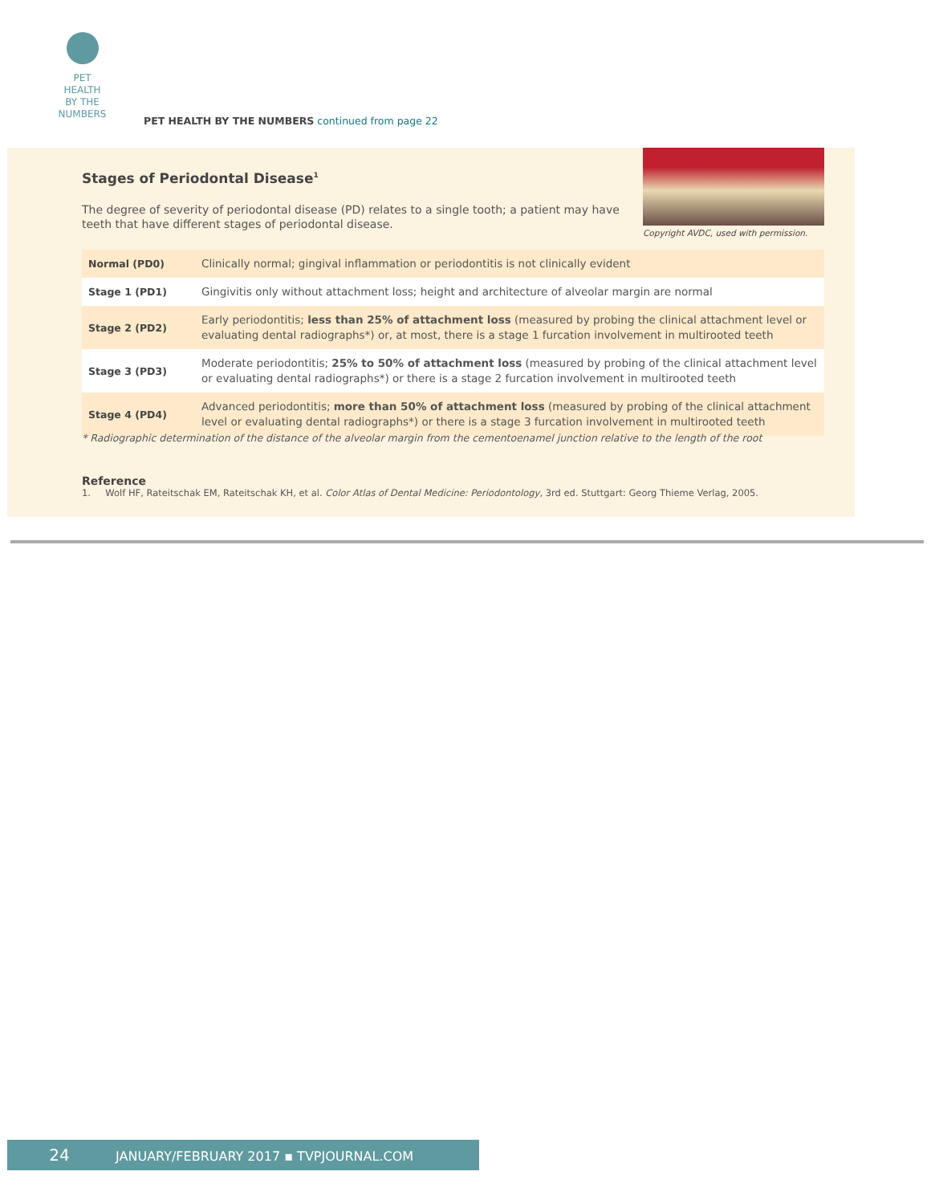PET
HEALTH
BY THE
NUMBERS
PET HEALTH BY THE NUMBERS continued from page 22
Stages of Periodontal Disease<sup>1</sup>
The degree of severity of periodontal disease (PD) relates to a single tooth; a patient may have teeth that have different stages of periodontal disease.
Copyright AVDC, used with permission.
| Normal (PD0) | Clinically normal; gingival inflammation or periodontitis is not clinically evident |
| Stage 1 (PD1) | Gingivitis only without attachment loss; height and architecture of alveolar margin are normal |
| Stage 2 (PD2) | Early periodontitis; less than 25% of attachment loss (measured by probing the clinical attachment level or evaluating dental radiographs*) or, at most, there is a stage 1 furcation involvement in multirooted teeth |
| Stage 3 (PD3) | Moderate periodontitis; 25% to 50% of attachment loss (measured by probing of the clinical attachment level or evaluating dental radiographs*) or there is a stage 2 furcation involvement in multirooted teeth |
| Stage 4 (PD4) | Advanced periodontitis; more than 50% of attachment loss (measured by probing of the clinical attachment level or evaluating dental radiographs*) or there is a stage 3 furcation involvement in multirooted teeth |
* Radiographic determination of the distance of the alveolar margin from the cementoenamel junction relative to the length of the root
Reference
1. Wolf HF, Rateitschak EM, Rateitschak KH, et al. Color Atlas of Dental Medicine: Periodontology, 3rd ed. Stuttgart: Georg Thieme Verlag, 2005.
24 JANUARY/FEBRUARY 2017 ▪ TVPJOURNAL.COM